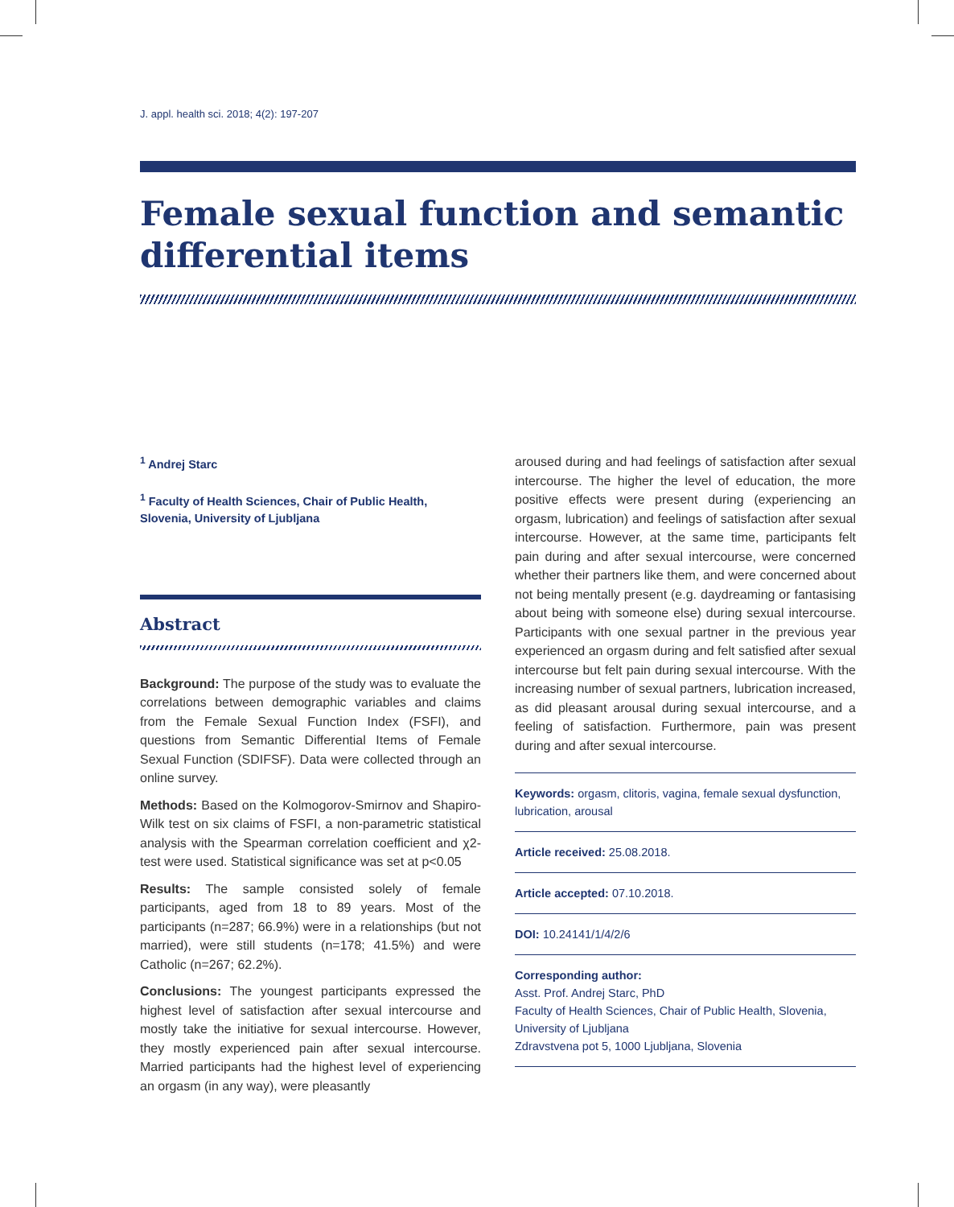J. appl. health sci. 2018; 4(2): 197-207
Female sexual function and semantic differential items
<sup>1</sup> Andrej Starc
<sup>1</sup> Faculty of Health Sciences, Chair of Public Health, Slovenia, University of Ljubljana
Abstract
Background: The purpose of the study was to evaluate the correlations between demographic variables and claims from the Female Sexual Function Index (FSFI), and questions from Semantic Differential Items of Female Sexual Function (SDIFSF). Data were collected through an online survey.
Methods: Based on the Kolmogorov-Smirnov and Shapiro-Wilk test on six claims of FSFI, a non-parametric statistical analysis with the Spearman correlation coefficient and χ2-test were used. Statistical significance was set at p<0.05
Results: The sample consisted solely of female participants, aged from 18 to 89 years. Most of the participants (n=287; 66.9%) were in a relationships (but not married), were still students (n=178; 41.5%) and were Catholic (n=267; 62.2%).
Conclusions: The youngest participants expressed the highest level of satisfaction after sexual intercourse and mostly take the initiative for sexual intercourse. However, they mostly experienced pain after sexual intercourse. Married participants had the highest level of experiencing an orgasm (in any way), were pleasantly
aroused during and had feelings of satisfaction after sexual intercourse. The higher the level of education, the more positive effects were present during (experiencing an orgasm, lubrication) and feelings of satisfaction after sexual intercourse. However, at the same time, participants felt pain during and after sexual intercourse, were concerned whether their partners like them, and were concerned about not being mentally present (e.g. daydreaming or fantasising about being with someone else) during sexual intercourse. Participants with one sexual partner in the previous year experienced an orgasm during and felt satisfied after sexual intercourse but felt pain during sexual intercourse. With the increasing number of sexual partners, lubrication increased, as did pleasant arousal during sexual intercourse, and a feeling of satisfaction. Furthermore, pain was present during and after sexual intercourse.
Keywords: orgasm, clitoris, vagina, female sexual dysfunction, lubrication, arousal
Article received: 25.08.2018.
Article accepted: 07.10.2018.
DOI: 10.24141/1/4/2/6
Corresponding author:
Asst. Prof. Andrej Starc, PhD
Faculty of Health Sciences, Chair of Public Health, Slovenia, University of Ljubljana
Zdravstvena pot 5, 1000 Ljubljana, Slovenia